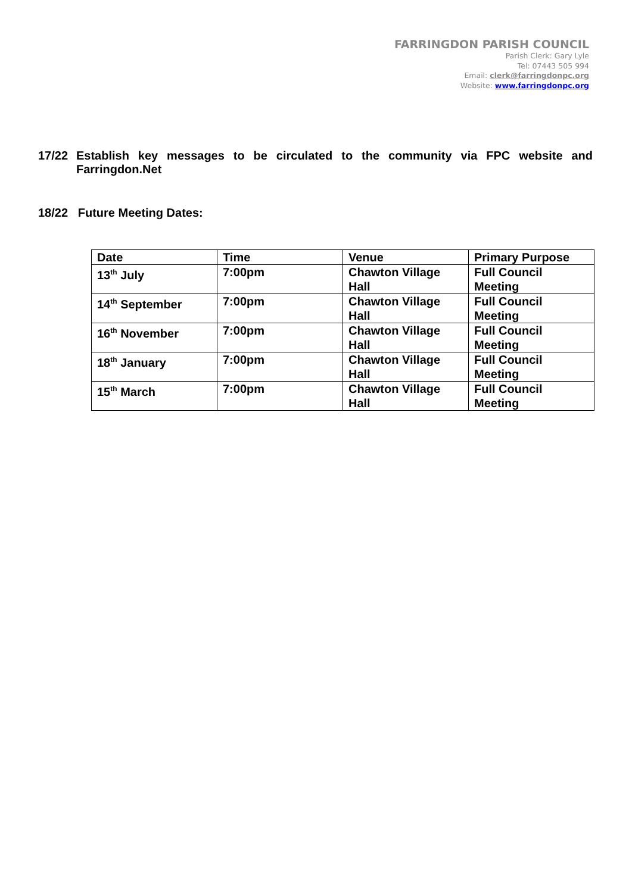FARRINGDON PARISH COUNCIL
Parish Clerk: Gary Lyle
Tel: 07443 505 994
Email: clerk@farringdonpc.org
Website: www.farringdonpc.org
17/22 Establish key messages to be circulated to the community via FPC website and Farringdon.Net
18/22 Future Meeting Dates:
| Date | Time | Venue | Primary Purpose |
| --- | --- | --- | --- |
| 13<sup>th</sup> July | 7:00pm | Chawton Village Hall | Full Council Meeting |
| 14<sup>th</sup> September | 7:00pm | Chawton Village Hall | Full Council Meeting |
| 16<sup>th</sup> November | 7:00pm | Chawton Village Hall | Full Council Meeting |
| 18<sup>th</sup> January | 7:00pm | Chawton Village Hall | Full Council Meeting |
| 15<sup>th</sup> March | 7:00pm | Chawton Village Hall | Full Council Meeting |